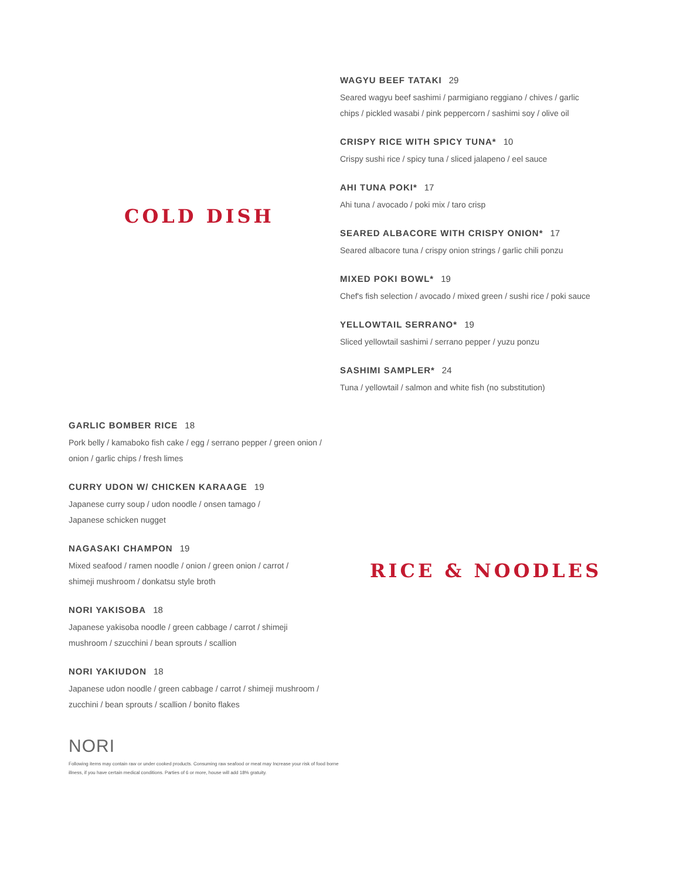COLD DISH
WAGYU BEEF TATAKI 29
Seared wagyu beef sashimi / parmigiano reggiano / chives / garlic chips / pickled wasabi / pink peppercorn / sashimi soy / olive oil
CRISPY RICE WITH SPICY TUNA* 10
Crispy sushi rice / spicy tuna / sliced jalapeno / eel sauce
AHI TUNA POKI* 17
Ahi tuna / avocado / poki mix / taro crisp
SEARED ALBACORE WITH CRISPY ONION* 17
Seared albacore tuna / crispy onion strings / garlic chili ponzu
MIXED POKI BOWL* 19
Chef's fish selection / avocado / mixed green / sushi rice / poki sauce
YELLOWTAIL SERRANO* 19
Sliced yellowtail sashimi / serrano pepper / yuzu ponzu
SASHIMI SAMPLER* 24
Tuna / yellowtail / salmon and white fish (no substitution)
GARLIC BOMBER RICE 18
Pork belly / kamaboko fish cake / egg / serrano pepper / green onion / onion / garlic chips / fresh limes
CURRY UDON W/ CHICKEN KARAAGE 19
Japanese curry soup / udon noodle / onsen tamago /
Japanese schicken nugget
NAGASAKI CHAMPON 19
Mixed seafood / ramen noodle / onion / green onion / carrot /
shimeji mushroom / donkatsu style broth
NORI YAKISOBA 18
Japanese yakisoba noodle / green cabbage / carrot / shimeji
mushroom / szucchini / bean sprouts / scallion
NORI YAKIUDON 18
Japanese udon noodle / green cabbage / carrot / shimeji mushroom /
zucchini / bean sprouts / scallion / bonito flakes
NORI
Following items may contain raw or under cooked products. Consuming raw seafood or meat may Increase your risk of food borne illness, if you have certain medical conditions. Parties of 6 or more, house will add 18% gratuity.
RICE & NOODLES